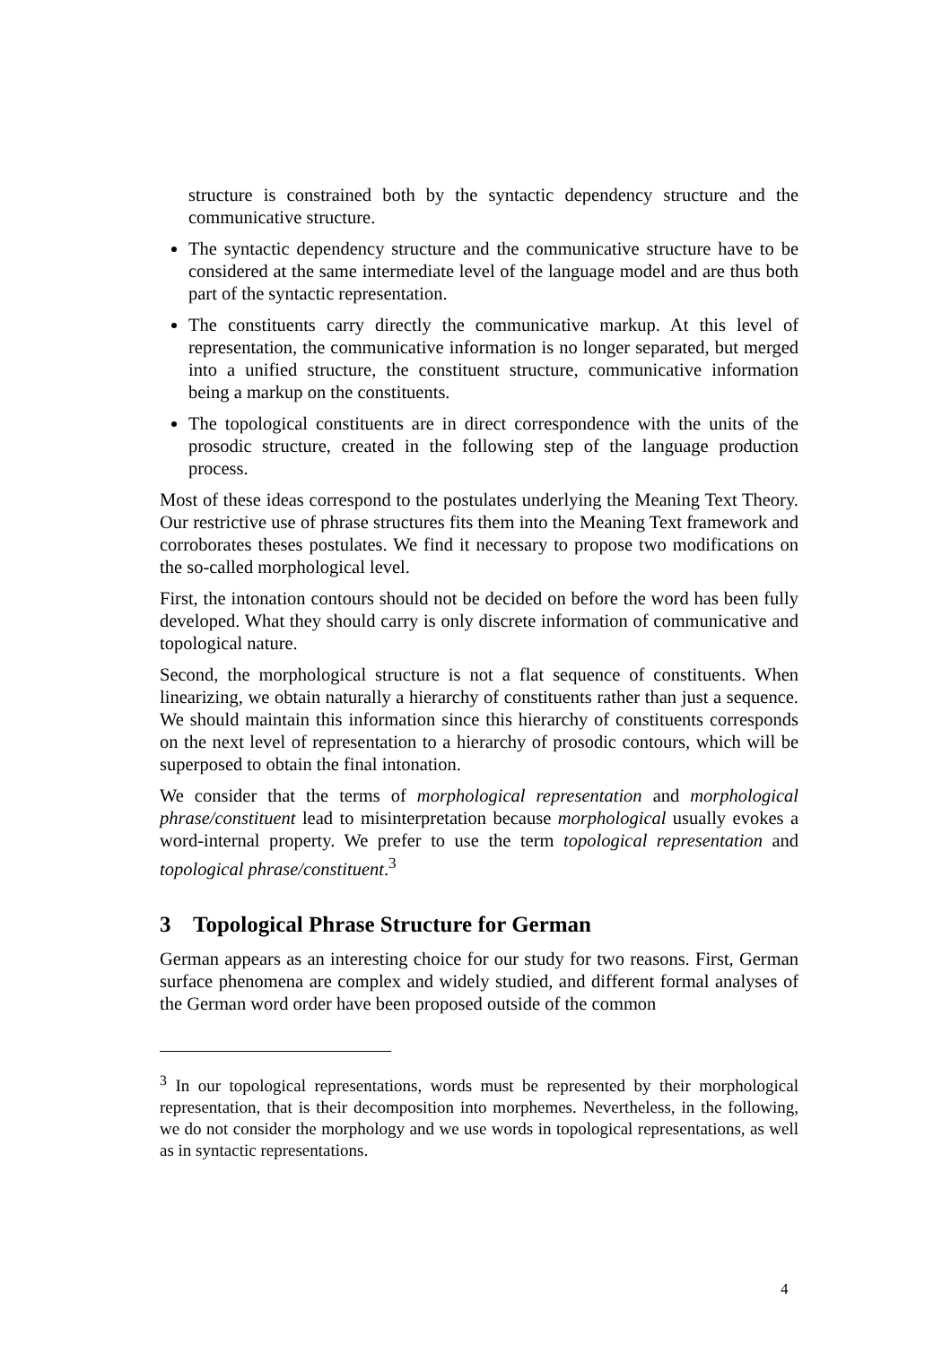structure is constrained both by the syntactic dependency structure and the communicative structure.
The syntactic dependency structure and the communicative structure have to be considered at the same intermediate level of the language model and are thus both part of the syntactic representation.
The constituents carry directly the communicative markup. At this level of representation, the communicative information is no longer separated, but merged into a unified structure, the constituent structure, communicative information being a markup on the constituents.
The topological constituents are in direct correspondence with the units of the prosodic structure, created in the following step of the language production process.
Most of these ideas correspond to the postulates underlying the Meaning Text Theory. Our restrictive use of phrase structures fits them into the Meaning Text framework and corroborates theses postulates. We find it necessary to propose two modifications on the so-called morphological level.
First, the intonation contours should not be decided on before the word has been fully developed. What they should carry is only discrete information of communicative and topological nature.
Second, the morphological structure is not a flat sequence of constituents. When linearizing, we obtain naturally a hierarchy of constituents rather than just a sequence. We should maintain this information since this hierarchy of constituents corresponds on the next level of representation to a hierarchy of prosodic contours, which will be superposed to obtain the final intonation.
We consider that the terms of morphological representation and morphological phrase/constituent lead to misinterpretation because morphological usually evokes a word-internal property. We prefer to use the term topological representation and topological phrase/constituent.<sup>3</sup>
3 Topological Phrase Structure for German
German appears as an interesting choice for our study for two reasons. First, German surface phenomena are complex and widely studied, and different formal analyses of the German word order have been proposed outside of the common
<sup>3</sup> In our topological representations, words must be represented by their morphological representation, that is their decomposition into morphemes. Nevertheless, in the following, we do not consider the morphology and we use words in topological representations, as well as in syntactic representations.
4